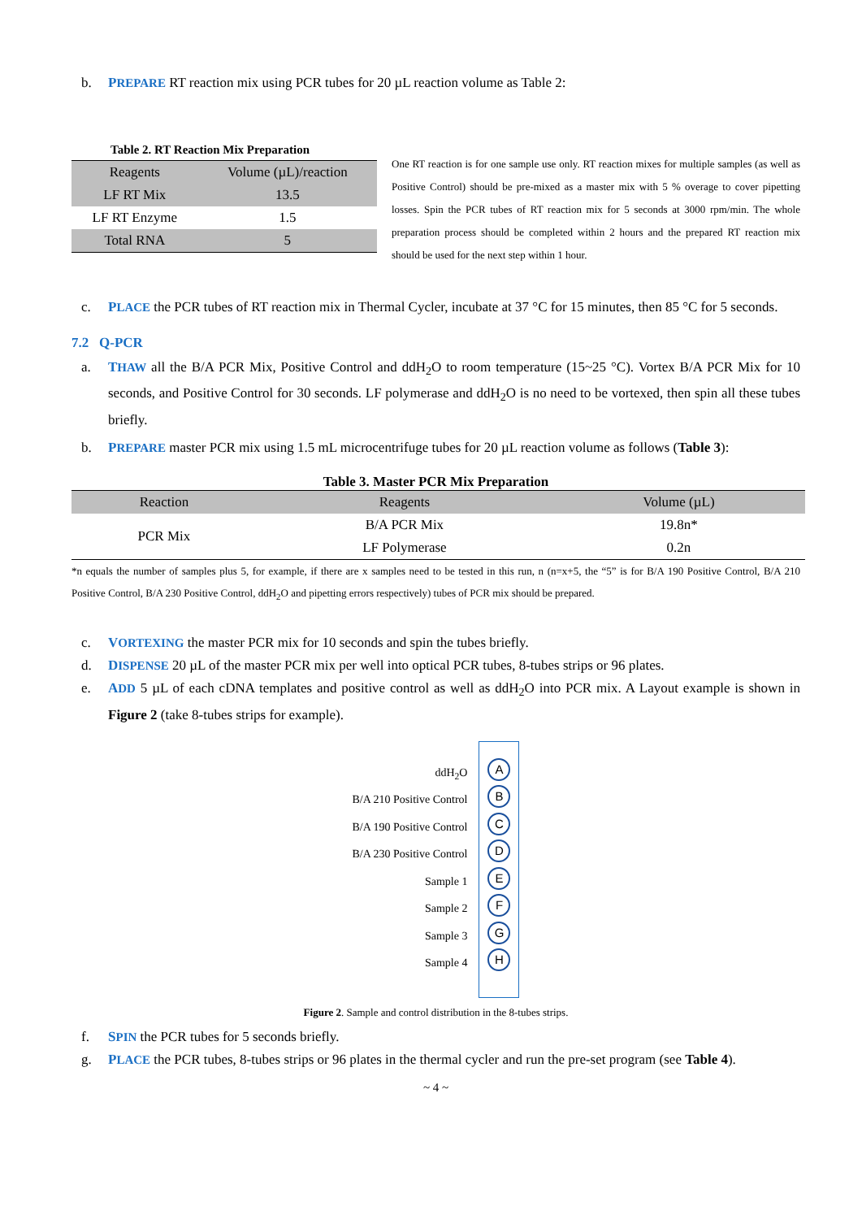b. PREPARE RT reaction mix using PCR tubes for 20 µL reaction volume as Table 2:
Table 2. RT Reaction Mix Preparation
| Reagents | Volume (µL)/reaction |
| --- | --- |
| LF RT Mix | 13.5 |
| LF RT Enzyme | 1.5 |
| Total RNA | 5 |
One RT reaction is for one sample use only. RT reaction mixes for multiple samples (as well as Positive Control) should be pre-mixed as a master mix with 5 % overage to cover pipetting losses. Spin the PCR tubes of RT reaction mix for 5 seconds at 3000 rpm/min. The whole preparation process should be completed within 2 hours and the prepared RT reaction mix should be used for the next step within 1 hour.
c. PLACE the PCR tubes of RT reaction mix in Thermal Cycler, incubate at 37 °C for 15 minutes, then 85 °C for 5 seconds.
7.2 Q-PCR
a. THAW all the B/A PCR Mix, Positive Control and ddH<sub>2</sub>O to room temperature (15~25 °C). Vortex B/A PCR Mix for 10 seconds, and Positive Control for 30 seconds. LF polymerase and ddH<sub>2</sub>O is no need to be vortexed, then spin all these tubes briefly.
b. PREPARE master PCR mix using 1.5 mL microcentrifuge tubes for 20 µL reaction volume as follows (Table 3):
Table 3. Master PCR Mix Preparation
| Reaction | Reagents | Volume (µL) |
| --- | --- | --- |
| PCR Mix | B/A PCR Mix | 19.8n* |
| | LF Polymerase | 0.2n |
*n equals the number of samples plus 5, for example, if there are x samples need to be tested in this run, n (n=x+5, the “5” is for B/A 190 Positive Control, B/A 210 Positive Control, B/A 230 Positive Control, ddH<sub>2</sub>O and pipetting errors respectively) tubes of PCR mix should be prepared.
c. VORTEXING the master PCR mix for 10 seconds and spin the tubes briefly.
d. DISPENSE 20 µL of the master PCR mix per well into optical PCR tubes, 8-tubes strips or 96 plates.
e. ADD 5 µL of each cDNA templates and positive control as well as ddH<sub>2</sub>O into PCR mix. A Layout example is shown in Figure 2 (take 8-tubes strips for example).
ddH<sub>2</sub>O
B/A 210 Positive Control
B/A 190 Positive Control
B/A 230 Positive Control
Sample 1
Sample 2
Sample 3
Sample 4
A
B
C
D
E
F
G
H
Figure 2. Sample and control distribution in the 8-tubes strips.
f. SPIN the PCR tubes for 5 seconds briefly.
g. PLACE the PCR tubes, 8-tubes strips or 96 plates in the thermal cycler and run the pre-set program (see Table 4).
~ 4 ~